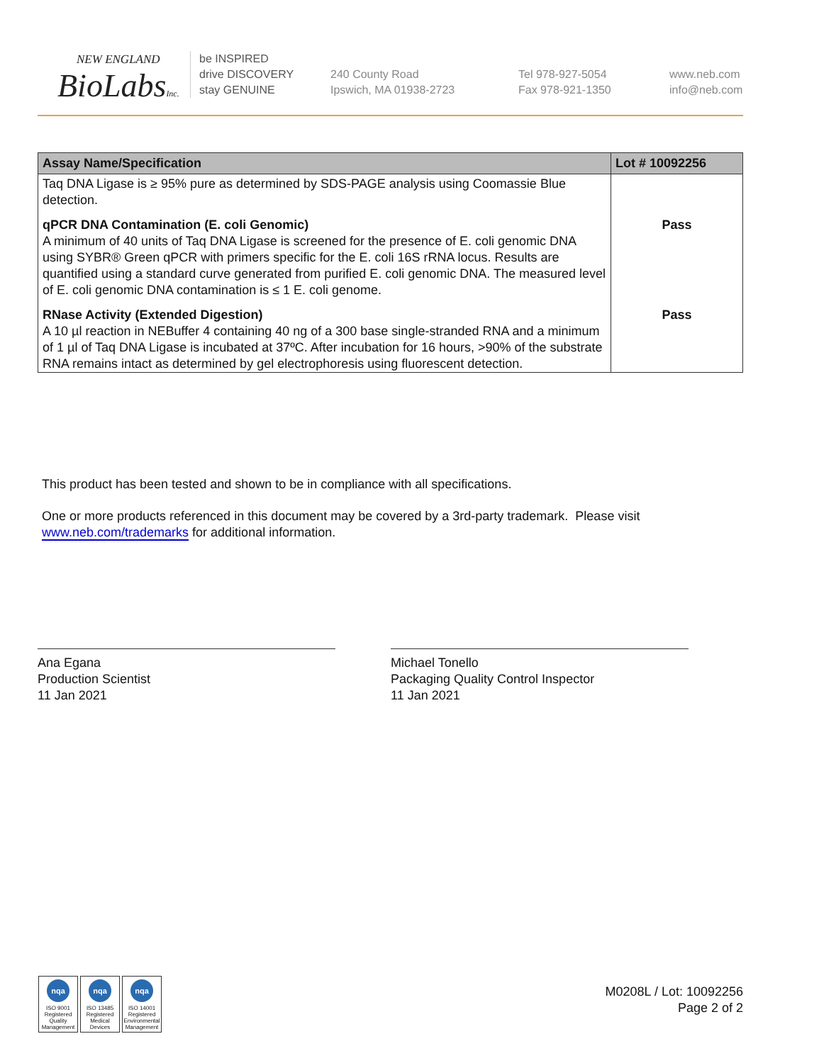NEW ENGLAND
BioLabsInc.
be INSPIRED
drive DISCOVERY
stay GENUINE
240 County Road
Ipswich, MA 01938-2723
Tel 978-927-5054
Fax 978-921-1350
www.neb.com
info@neb.com
| Assay Name/Specification | Lot # 10092256 |
| --- | --- |
| Taq DNA Ligase is ≥ 95% pure as determined by SDS-PAGE analysis using Coomassie Blue detection. | |
| qPCR DNA Contamination (E. coli Genomic) A minimum of 40 units of Taq DNA Ligase is screened for the presence of E. coli genomic DNA using SYBR® Green qPCR with primers specific for the E. coli 16S rRNA locus. Results are quantified using a standard curve generated from purified E. coli genomic DNA. The measured level of E. coli genomic DNA contamination is ≤ 1 E. coli genome. | Pass |
| RNase Activity (Extended Digestion) A 10 µl reaction in NEBuffer 4 containing 40 ng of a 300 base single-stranded RNA and a minimum of 1 µl of Taq DNA Ligase is incubated at 37ºC. After incubation for 16 hours, >90% of the substrate RNA remains intact as determined by gel electrophoresis using fluorescent detection. | Pass |
This product has been tested and shown to be in compliance with all specifications.
One or more products referenced in this document may be covered by a 3rd-party trademark. Please visit
www.neb.com/trademarks for additional information.
Ana Egana
Production Scientist
11 Jan 2021
Michael Tonello
Packaging Quality Control Inspector
11 Jan 2021
nqa
ISO 9001
Registered
Quality Management
nqa
ISO 13485
Registered
Medical Devices
nqa
ISO 14001
Registered
Environmental Management
M0208L / Lot: 10092256
Page 2 of 2